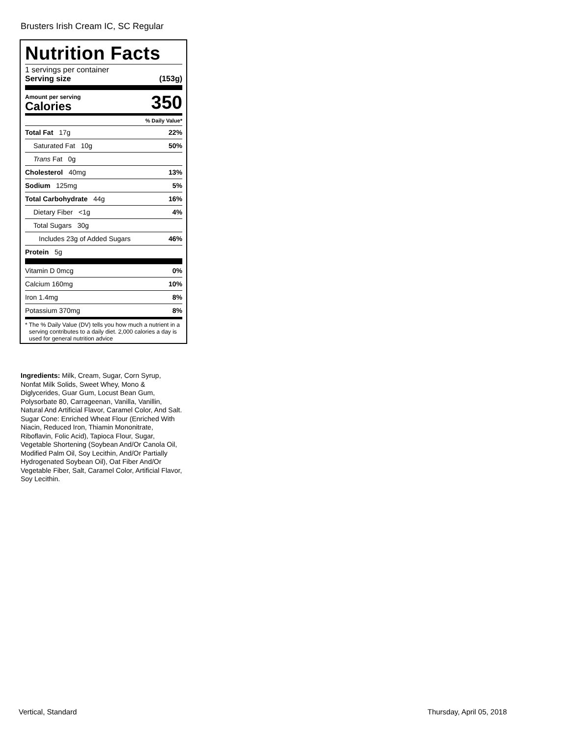Brusters Irish Cream IC, SC Regular
Nutrition Facts
1 servings per container
Serving size (153g)
Amount per serving
Calories 350
% Daily Value*
| Total Fat 17g | 22% |
| Saturated Fat 10g | 50% |
| Trans Fat 0g | |
| Cholesterol 40mg | 13% |
| Sodium 125mg | 5% |
| Total Carbohydrate 44g | 16% |
| Dietary Fiber <1g | 4% |
| Total Sugars 30g | |
| Includes 23g of Added Sugars | 46% |
| Protein 5g | |
| Vitamin D 0mcg | 0% |
| Calcium 160mg | 10% |
| Iron 1.4mg | 8% |
| Potassium 370mg | 8% |
* The % Daily Value (DV) tells you how much a nutrient in a serving contributes to a daily diet. 2,000 calories a day is used for general nutrition advice
Ingredients: Milk, Cream, Sugar, Corn Syrup, Nonfat Milk Solids, Sweet Whey, Mono & Diglycerides, Guar Gum, Locust Bean Gum, Polysorbate 80, Carrageenan, Vanilla, Vanillin, Natural And Artificial Flavor, Caramel Color, And Salt. Sugar Cone: Enriched Wheat Flour (Enriched With Niacin, Reduced Iron, Thiamin Mononitrate, Riboflavin, Folic Acid), Tapioca Flour, Sugar, Vegetable Shortening (Soybean And/Or Canola Oil, Modified Palm Oil, Soy Lecithin, And/Or Partially Hydrogenated Soybean Oil), Oat Fiber And/Or Vegetable Fiber, Salt, Caramel Color, Artificial Flavor, Soy Lecithin.
Vertical, Standard Thursday, April 05, 2018